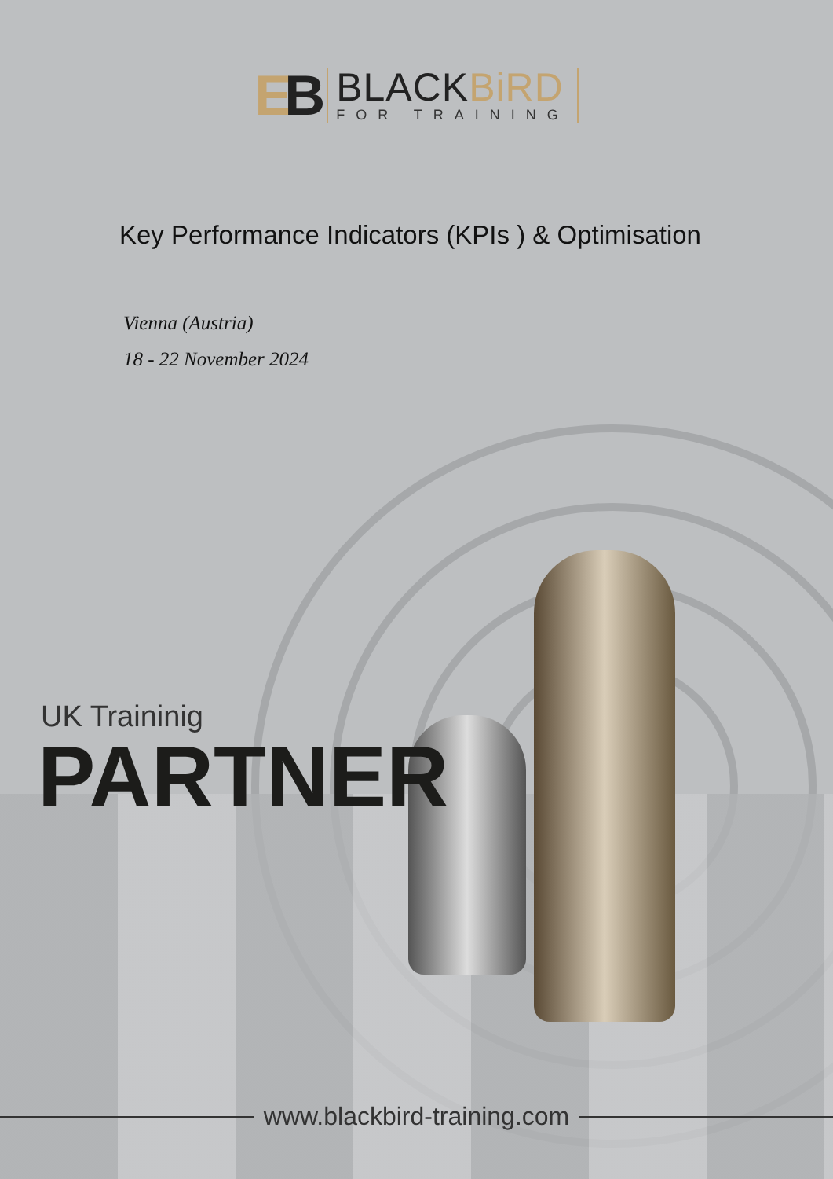EB
BLACKBiRD
FOR TRAINING
Key Performance Indicators (KPIs ) & Optimisation
Vienna (Austria)
18 - 22 November 2024
UK Traininig
PARTNER
www.blackbird-training.com